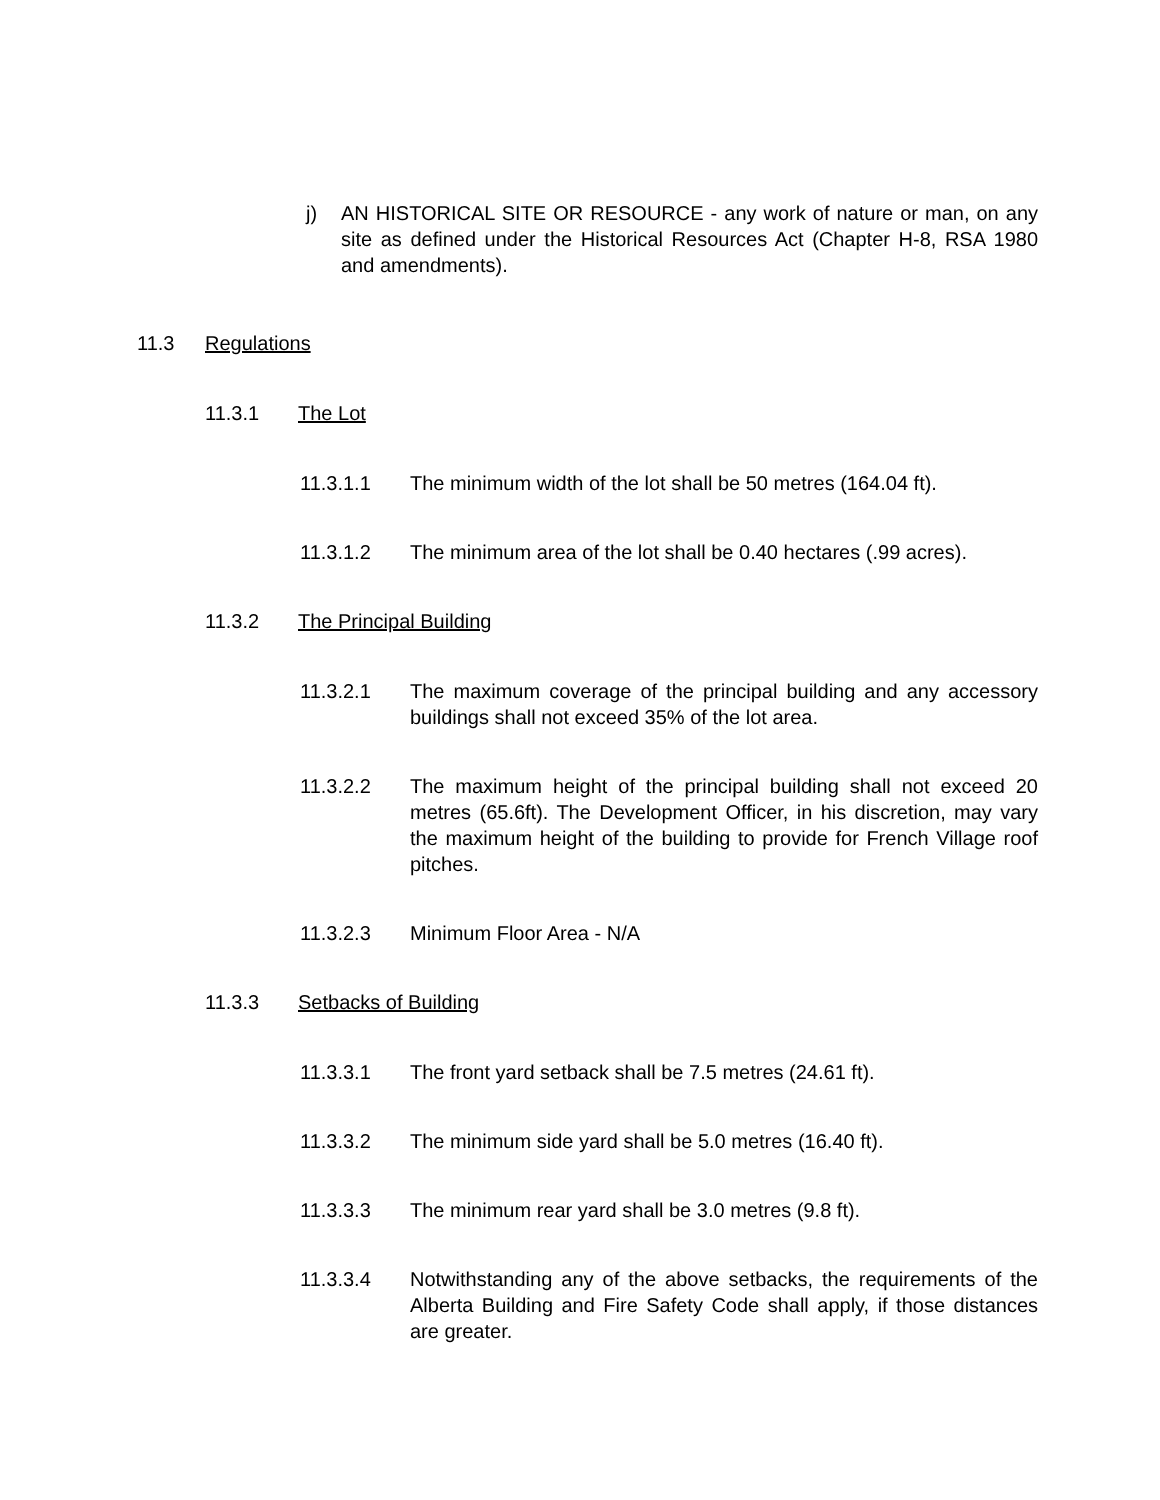j) AN HISTORICAL SITE OR RESOURCE - any work of nature or man, on any site as defined under the Historical Resources Act (Chapter H-8, RSA 1980 and amendments).
11.3 Regulations
11.3.1 The Lot
11.3.1.1 The minimum width of the lot shall be 50 metres (164.04 ft).
11.3.1.2 The minimum area of the lot shall be 0.40 hectares (.99 acres).
11.3.2 The Principal Building
11.3.2.1 The maximum coverage of the principal building and any accessory buildings shall not exceed 35% of the lot area.
11.3.2.2 The maximum height of the principal building shall not exceed 20 metres (65.6ft). The Development Officer, in his discretion, may vary the maximum height of the building to provide for French Village roof pitches.
11.3.2.3 Minimum Floor Area - N/A
11.3.3 Setbacks of Building
11.3.3.1 The front yard setback shall be 7.5 metres (24.61 ft).
11.3.3.2 The minimum side yard shall be 5.0 metres (16.40 ft).
11.3.3.3 The minimum rear yard shall be 3.0 metres (9.8 ft).
11.3.3.4 Notwithstanding any of the above setbacks, the requirements of the Alberta Building and Fire Safety Code shall apply, if those distances are greater.